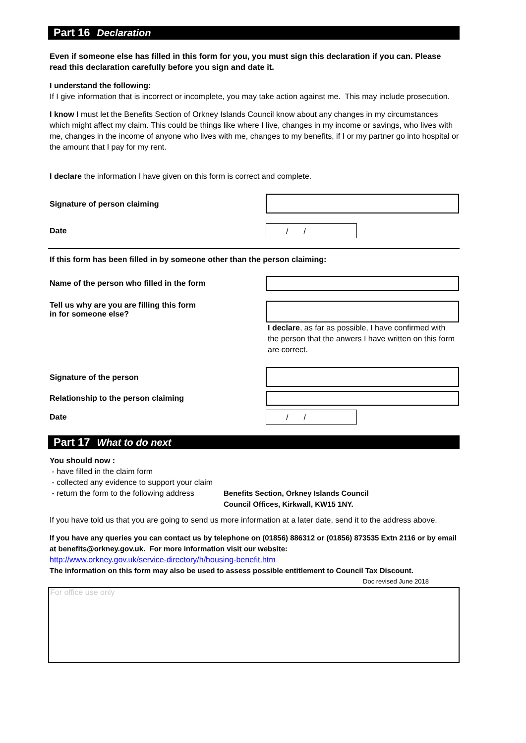Part 16 Declaration
Even if someone else has filled in this form for you, you must sign this declaration if you can. Please read this declaration carefully before you sign and date it.
I understand the following:
If I give information that is incorrect or incomplete, you may take action against me. This may include prosecution.
I know I must let the Benefits Section of Orkney Islands Council know about any changes in my circumstances which might affect my claim. This could be things like where I live, changes in my income or savings, who lives with me, changes in the income of anyone who lives with me, changes to my benefits, if I or my partner go into hospital or the amount that I pay for my rent.
I declare the information I have given on this form is correct and complete.
Signature of person claiming
Date
/ /
If this form has been filled in by someone other than the person claiming:
Name of the person who filled in the form
Tell us why are you are filling this form
in for someone else?
I declare, as far as possible, I have confirmed with the person that the anwers I have written on this form are correct.
Signature of the person
Relationship to the person claiming
Date
/ /
Part 17 What to do next
You should now :
- have filled in the claim form
- collected any evidence to support your claim
- return the form to the following address
Benefits Section, Orkney Islands Council
Council Offices, Kirkwall, KW15 1NY.
If you have told us that you are going to send us more information at a later date, send it to the address above.
If you have any queries you can contact us by telephone on (01856) 886312 or (01856) 873535 Extn 2116 or by email at benefits@orkney.gov.uk. For more information visit our website:
http://www.orkney.gov.uk/service-directory/h/housing-benefit.htm
The information on this form may also be used to assess possible entitlement to Council Tax Discount.
Doc revised June 2018
For office use only